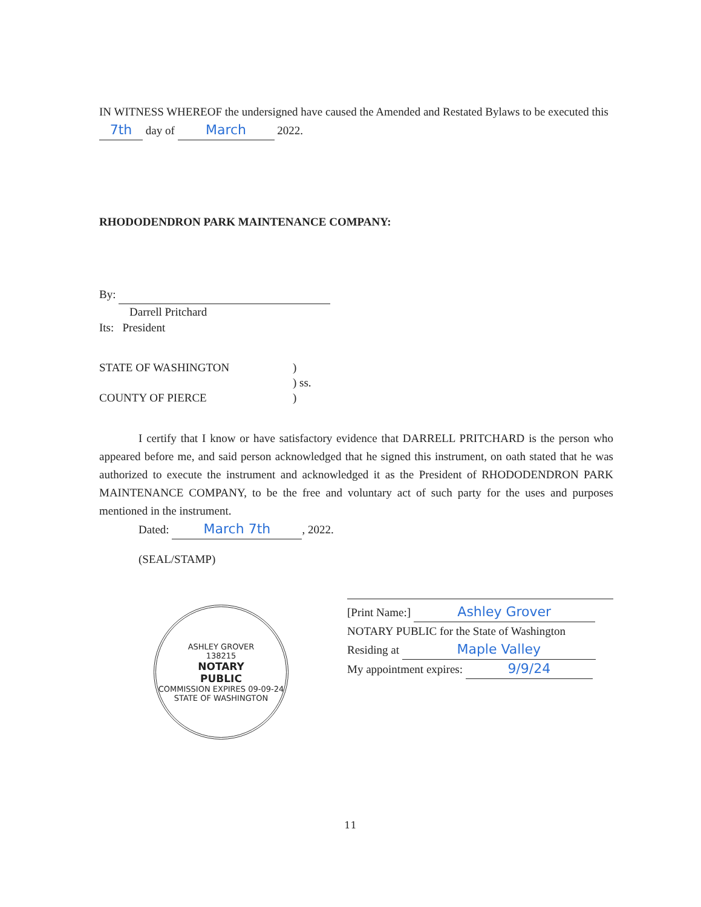IN WITNESS WHEREOF the undersigned have caused the Amended and Restated Bylaws to be executed this 7th day of March 2022.
RHODODENDRON PARK MAINTENANCE COMPANY:
By:
Darrell Pritchard
Its: President
STATE OF WASHINGTON
COUNTY OF PIERCE
)
) ss.
)
I certify that I know or have satisfactory evidence that DARRELL PRITCHARD is the person who appeared before me, and said person acknowledged that he signed this instrument, on oath stated that he was authorized to execute the instrument and acknowledged it as the President of RHODODENDRON PARK MAINTENANCE COMPANY, to be the free and voluntary act of such party for the uses and purposes mentioned in the instrument.
Dated: March 7th, 2022.
(SEAL/STAMP)
ASHLEY GROVER
138215
NOTARY
PUBLIC
COMMISSION EXPIRES 09-09-24
STATE OF WASHINGTON
[Print Name:] Ashley Grover
NOTARY PUBLIC for the State of Washington
Residing at Maple Valley
My appointment expires: 9/9/24
11